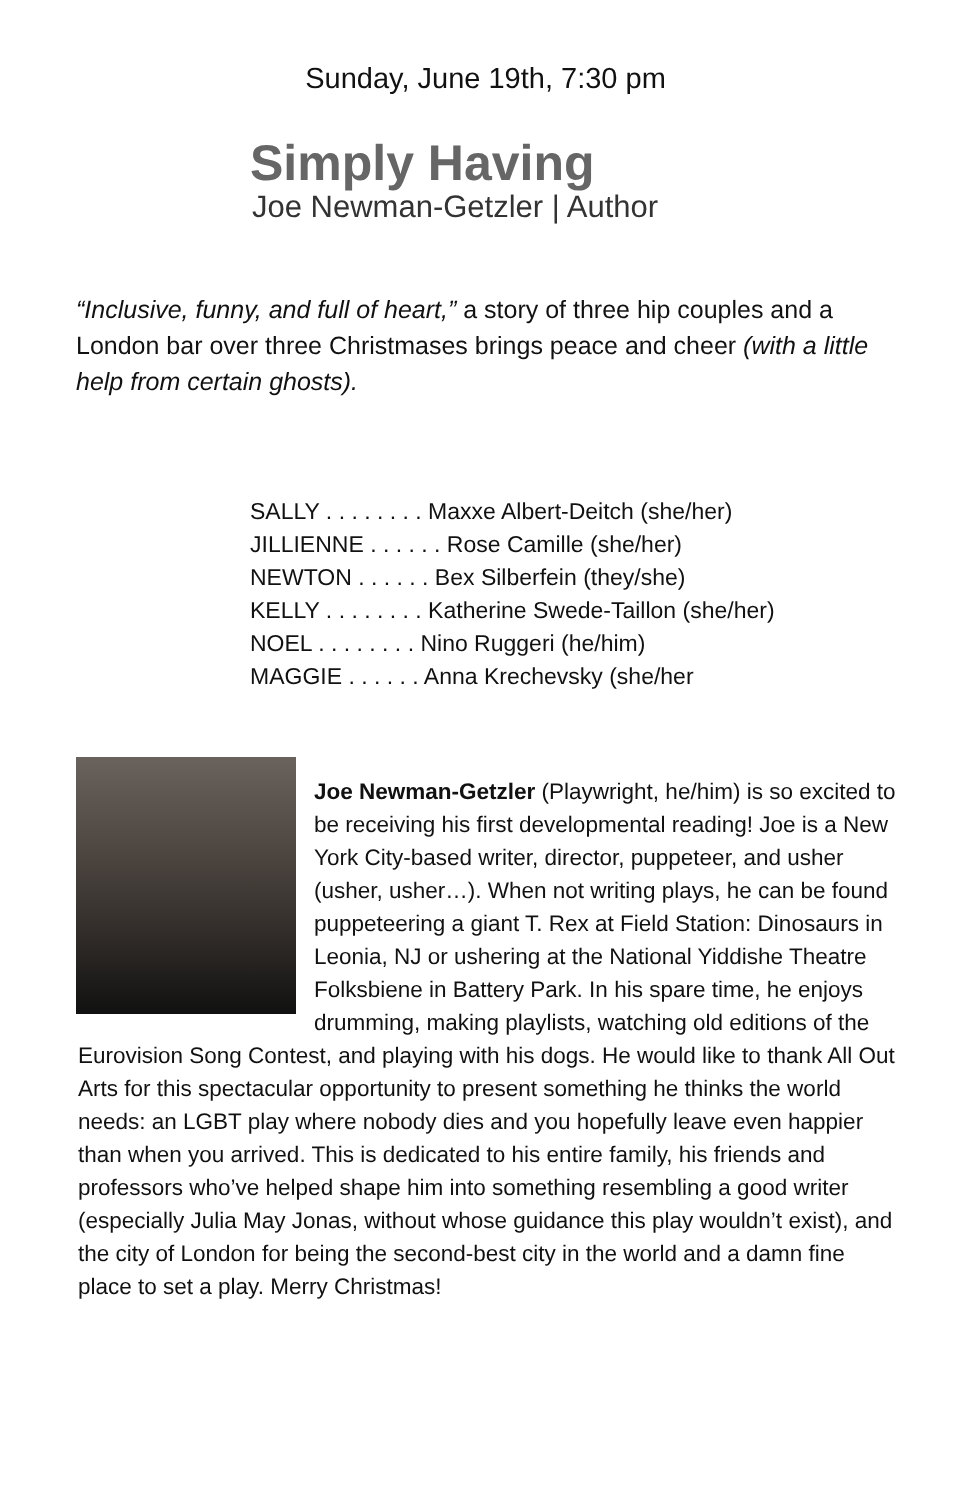Sunday, June 19th, 7:30 pm
Simply Having
Joe Newman-Getzler | Author
“Inclusive, funny, and full of heart,” a story of three hip couples and a London bar over three Christmases brings peace and cheer (with a little help from certain ghosts).
SALLY . . . . . . . . Maxxe Albert-Deitch (she/her)
JILLIENNE . . . . . . Rose Camille (she/her)
NEWTON . . . . . . Bex Silberfein (they/she)
KELLY . . . . . . . . Katherine Swede-Taillon (she/her)
NOEL . . . . . . . . Nino Ruggeri (he/him)
MAGGIE . . . . . . Anna Krechevsky (she/her
Joe Newman-Getzler (Playwright, he/him) is so excited to be receiving his first developmental reading! Joe is a New York City-based writer, director, puppeteer, and usher (usher, usher…). When not writing plays, he can be found puppeteering a giant T. Rex at Field Station: Dinosaurs in Leonia, NJ or ushering at the National Yiddishe Theatre Folksbiene in Battery Park. In his spare time, he enjoys drumming, making playlists, watching old editions of the Eurovision Song Contest, and playing with his dogs. He would like to thank All Out Arts for this spectacular opportunity to present something he thinks the world needs: an LGBT play where nobody dies and you hopefully leave even happier than when you arrived. This is dedicated to his entire family, his friends and professors who’ve helped shape him into something resembling a good writer (especially Julia May Jonas, without whose guidance this play wouldn’t exist), and the city of London for being the second-best city in the world and a damn fine place to set a play. Merry Christmas!